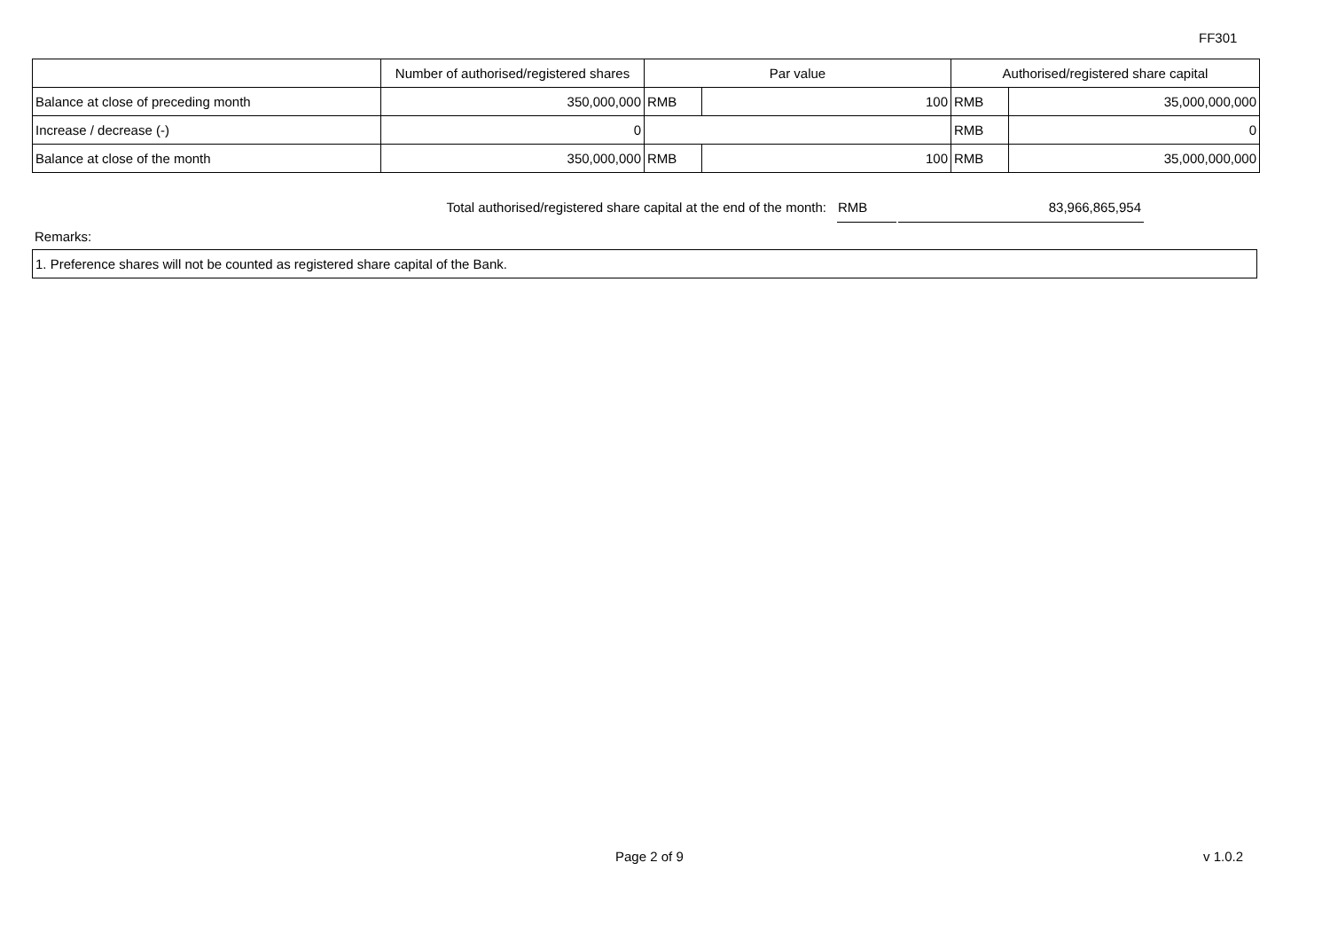FF301
| | Number of authorised/registered shares | Par value | | Authorised/registered share capital | |
| Balance at close of preceding month | 350,000,000 | RMB | 100 | RMB | 35,000,000,000 |
| Increase / decrease (-) | 0 | | | RMB | 0 |
| Balance at close of the month | 350,000,000 | RMB | 100 | RMB | 35,000,000,000 |
Total authorised/registered share capital at the end of the month: RMB 83,966,865,954
Remarks:
1. Preference shares will not be counted as registered share capital of the Bank.
Page 2 of 9 v 1.0.2